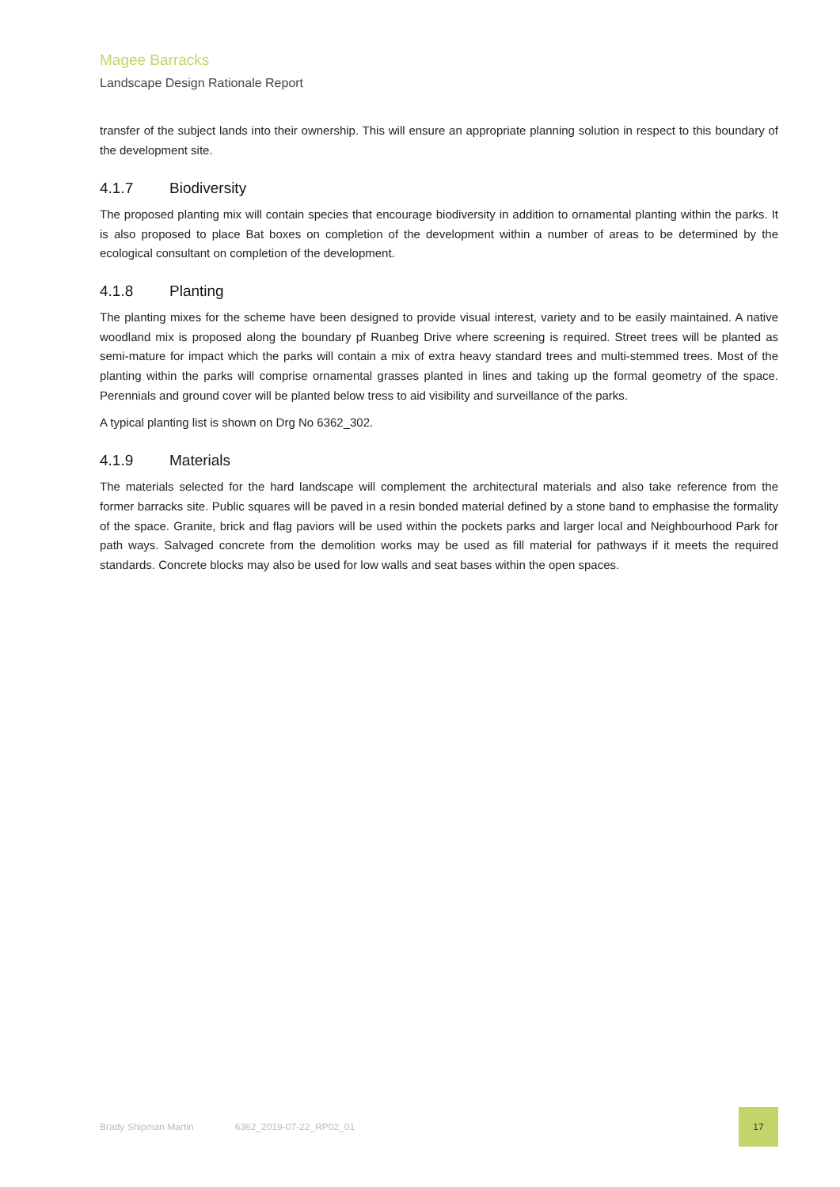Magee Barracks
Landscape Design Rationale Report
transfer of the subject lands into their ownership. This will ensure an appropriate planning solution in respect to this boundary of the development site.
4.1.7 Biodiversity
The proposed planting mix will contain species that encourage biodiversity in addition to ornamental planting within the parks. It is also proposed to place Bat boxes on completion of the development within a number of areas to be determined by the ecological consultant on completion of the development.
4.1.8 Planting
The planting mixes for the scheme have been designed to provide visual interest, variety and to be easily maintained. A native woodland mix is proposed along the boundary pf Ruanbeg Drive where screening is required. Street trees will be planted as semi-mature for impact which the parks will contain a mix of extra heavy standard trees and multi-stemmed trees. Most of the planting within the parks will comprise ornamental grasses planted in lines and taking up the formal geometry of the space. Perennials and ground cover will be planted below tress to aid visibility and surveillance of the parks.
A typical planting list is shown on Drg No 6362_302.
4.1.9 Materials
The materials selected for the hard landscape will complement the architectural materials and also take reference from the former barracks site. Public squares will be paved in a resin bonded material defined by a stone band to emphasise the formality of the space. Granite, brick and flag paviors will be used within the pockets parks and larger local and Neighbourhood Park for path ways. Salvaged concrete from the demolition works may be used as fill material for pathways if it meets the required standards. Concrete blocks may also be used for low walls and seat bases within the open spaces.
Brady Shipman Martin 6362_2019-07-22_RP02_01 17